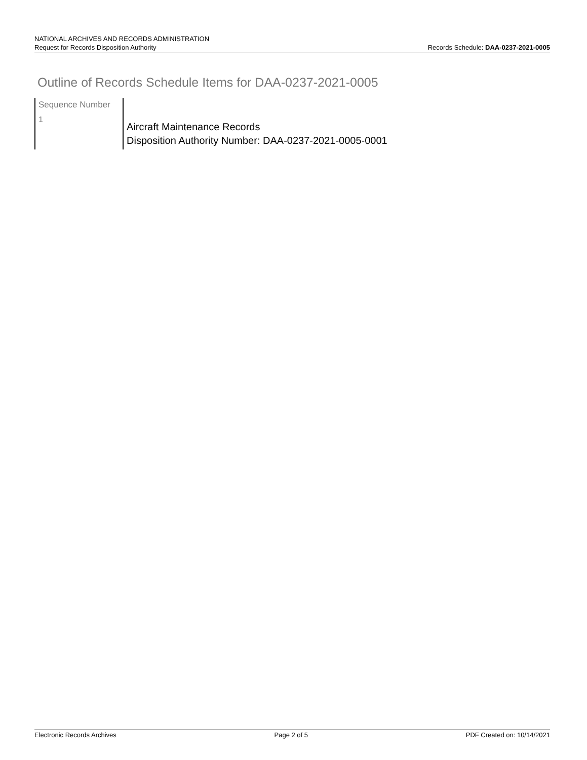NATIONAL ARCHIVES AND RECORDS ADMINISTRATION
Request for Records Disposition Authority Records Schedule: DAA-0237-2021-0005
Outline of Records Schedule Items for DAA-0237-2021-0005
| Sequence Number | |
| --- | --- |
| 1 | Aircraft Maintenance Records Disposition Authority Number: DAA-0237-2021-0005-0001 |
Electronic Records Archives Page 2 of 5 PDF Created on: 10/14/2021